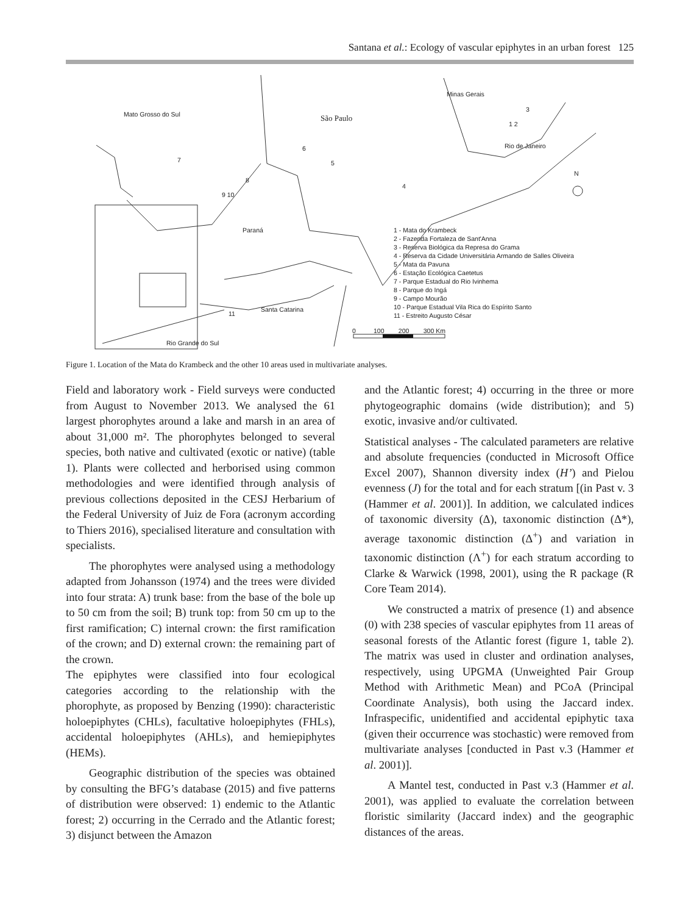Santana et al.: Ecology of vascular epiphytes in an urban forest 125
Mato Grosso do Sul
São Paulo
Minas Gerais
Rio de Janeiro
Paraná
Santa Catarina
Rio Grande do Sul
N
3
1 2
6
5
7
8
4
9 10
11
0 100 200 300 Km
1 - Mata do Krambeck
2 - Fazenda Fortaleza de Sant'Anna
3 - Reserva Biológica da Represa do Grama
4 - Reserva da Cidade Universitária Armando de Salles Oliveira
5 - Mata da Pavuna
6 - Estação Ecológica Caetetus
7 - Parque Estadual do Rio Ivinhema
8 - Parque do Ingá
9 - Campo Mourão
10 - Parque Estadual Vila Rica do Espírito Santo
11 - Estreito Augusto César
Figure 1. Location of the Mata do Krambeck and the other 10 areas used in multivariate analyses.
Field and laboratory work - Field surveys were conducted from August to November 2013. We analysed the 61 largest phorophytes around a lake and marsh in an area of about 31,000 m². The phorophytes belonged to several species, both native and cultivated (exotic or native) (table 1). Plants were collected and herborised using common methodologies and were identified through analysis of previous collections deposited in the CESJ Herbarium of the Federal University of Juiz de Fora (acronym according to Thiers 2016), specialised literature and consultation with specialists.
The phorophytes were analysed using a methodology adapted from Johansson (1974) and the trees were divided into four strata: A) trunk base: from the base of the bole up to 50 cm from the soil; B) trunk top: from 50 cm up to the first ramification; C) internal crown: the first ramification of the crown; and D) external crown: the remaining part of the crown.
The epiphytes were classified into four ecological categories according to the relationship with the phorophyte, as proposed by Benzing (1990): characteristic holoepiphytes (CHLs), facultative holoepiphytes (FHLs), accidental holoepiphytes (AHLs), and hemiepiphytes (HEMs).
Geographic distribution of the species was obtained by consulting the BFG’s database (2015) and five patterns of distribution were observed: 1) endemic to the Atlantic forest; 2) occurring in the Cerrado and the Atlantic forest; 3) disjunct between the Amazon
and the Atlantic forest; 4) occurring in the three or more phytogeographic domains (wide distribution); and 5) exotic, invasive and/or cultivated.
Statistical analyses - The calculated parameters are relative and absolute frequencies (conducted in Microsoft Office Excel 2007), Shannon diversity index (H’) and Pielou evenness (J) for the total and for each stratum [(in Past v. 3 (Hammer et al. 2001)]. In addition, we calculated indices of taxonomic diversity (Δ), taxonomic distinction (Δ*), average taxonomic distinction (Δ<sup>+</sup>) and variation in taxonomic distinction (Λ<sup>+</sup>) for each stratum according to Clarke & Warwick (1998, 2001), using the R package (R Core Team 2014).
We constructed a matrix of presence (1) and absence (0) with 238 species of vascular epiphytes from 11 areas of seasonal forests of the Atlantic forest (figure 1, table 2). The matrix was used in cluster and ordination analyses, respectively, using UPGMA (Unweighted Pair Group Method with Arithmetic Mean) and PCoA (Principal Coordinate Analysis), both using the Jaccard index. Infraspecific, unidentified and accidental epiphytic taxa (given their occurrence was stochastic) were removed from multivariate analyses [conducted in Past v.3 (Hammer et al. 2001)].
A Mantel test, conducted in Past v.3 (Hammer et al. 2001), was applied to evaluate the correlation between floristic similarity (Jaccard index) and the geographic distances of the areas.